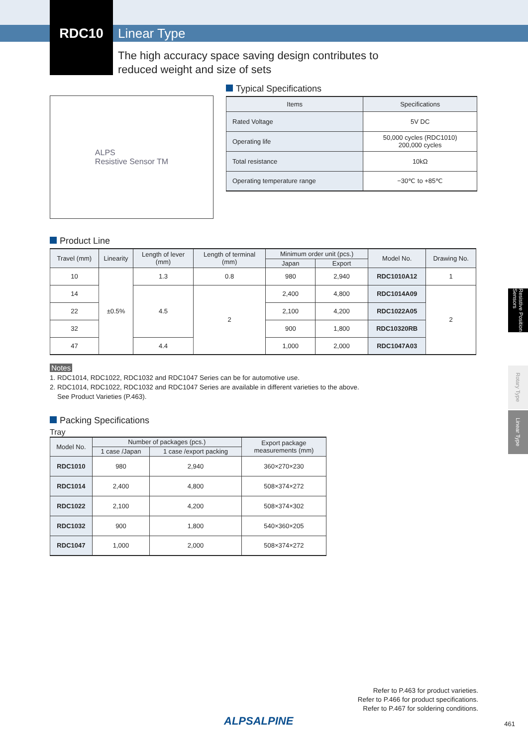Linear Type
RDC10
The high accuracy space saving design contributes to
reduced weight and size of sets
ALPS
Resistive Sensor TM
Typical Specifications
| Items | Specifications |
| --- | --- |
| Rated Voltage | 5V DC |
| Operating life | 50,000 cycles (RDC1010) 200,000 cycles |
| Total resistance | 10kΩ |
| Operating temperature range | −30℃ to +85℃ |
Product Line
| Travel (mm) | Linearity | Length of lever (mm) | Length of terminal (mm) | Minimum order unit (pcs.) | | Model No. | Drawing No. |
| --- | --- | --- | --- | --- | --- | --- | --- |
| | | | | Japan | Export | | |
| 10 | ±0.5% | 1.3 | 0.8 | 980 | 2,940 | RDC1010A12 | 1 |
| 14 | | 4.5 | 2 | 2,400 | 4,800 | RDC1014A09 | 2 |
| 22 | | | | 2,100 | 4,200 | RDC1022A05 | |
| 32 | | | | 900 | 1,800 | RDC10320RB | |
| 47 | | 4.4 | | 1,000 | 2,000 | RDC1047A03 | |
Notes
1. RDC1014, RDC1022, RDC1032 and RDC1047 Series can be for automotive use.
2. RDC1014, RDC1022, RDC1032 and RDC1047 Series are available in different varieties to the above.
See Product Varieties (P.463).
Packing Specifications
Tray
| Model No. | Number of packages (pcs.) | | Export package measurements (mm) |
| --- | --- | --- | --- |
| | 1 case /Japan | 1 case /export packing | |
| RDC1010 | 980 | 2,940 | 360×270×230 |
| RDC1014 | 2,400 | 4,800 | 508×374×272 |
| RDC1022 | 2,100 | 4,200 | 508×374×302 |
| RDC1032 | 900 | 1,800 | 540×360×205 |
| RDC1047 | 1,000 | 2,000 | 508×374×272 |
Refer to P.463 for product varieties.
Refer to P.466 for product specifications.
Refer to P.467 for soldering conditions.
ALPSALPINE 461
Resistive Position Sensors
Rotary Type
Linear Type